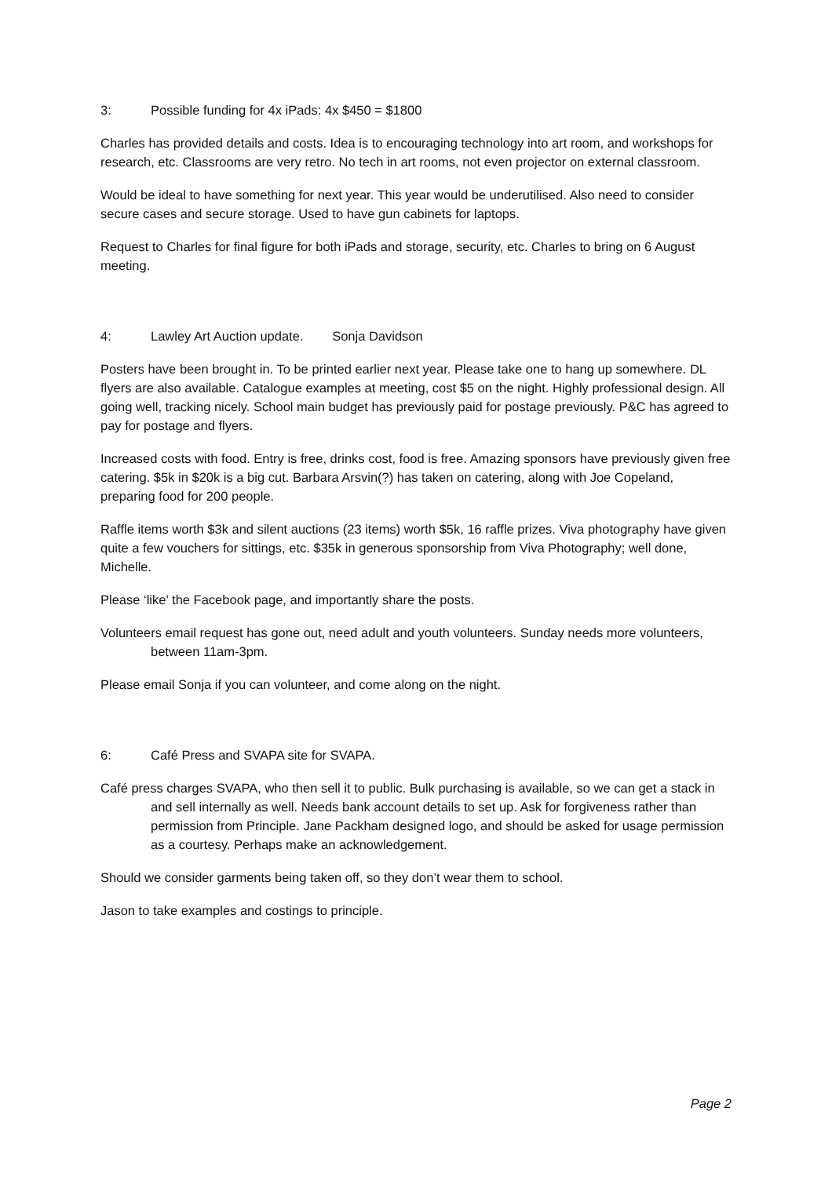3: Possible funding for 4x iPads: 4x $450 = $1800
Charles has provided details and costs. Idea is to encouraging technology into art room, and workshops for research, etc. Classrooms are very retro. No tech in art rooms, not even projector on external classroom.
Would be ideal to have something for next year. This year would be underutilised. Also need to consider secure cases and secure storage. Used to have gun cabinets for laptops.
Request to Charles for final figure for both iPads and storage, security, etc. Charles to bring on 6 August meeting.
4: Lawley Art Auction update. Sonja Davidson
Posters have been brought in. To be printed earlier next year. Please take one to hang up somewhere. DL flyers are also available. Catalogue examples at meeting, cost $5 on the night. Highly professional design. All going well, tracking nicely. School main budget has previously paid for postage previously. P&C has agreed to pay for postage and flyers.
Increased costs with food. Entry is free, drinks cost, food is free. Amazing sponsors have previously given free catering. $5k in $20k is a big cut. Barbara Arsvin(?) has taken on catering, along with Joe Copeland, preparing food for 200 people.
Raffle items worth $3k and silent auctions (23 items) worth $5k, 16 raffle prizes. Viva photography have given quite a few vouchers for sittings, etc. $35k in generous sponsorship from Viva Photography; well done, Michelle.
Please ‘like’ the Facebook page, and importantly share the posts.
Volunteers email request has gone out, need adult and youth volunteers. Sunday needs more volunteers, between 11am-3pm.
Please email Sonja if you can volunteer, and come along on the night.
6: Café Press and SVAPA site for SVAPA.
Café press charges SVAPA, who then sell it to public. Bulk purchasing is available, so we can get a stack in and sell internally as well. Needs bank account details to set up. Ask for forgiveness rather than permission from Principle. Jane Packham designed logo, and should be asked for usage permission as a courtesy. Perhaps make an acknowledgement.
Should we consider garments being taken off, so they don’t wear them to school.
Jason to take examples and costings to principle.
Page 2